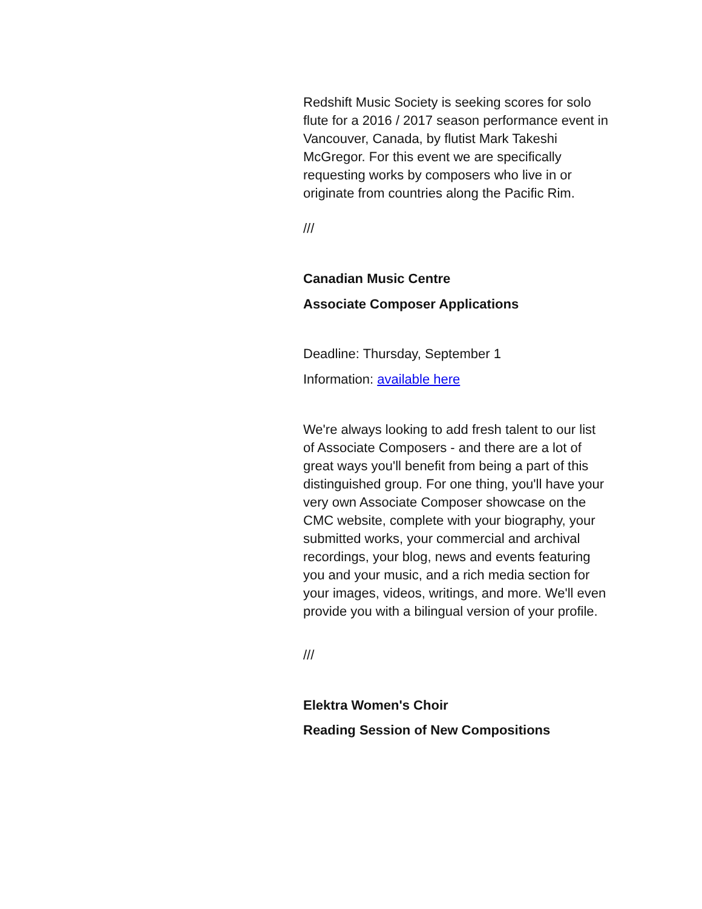Redshift Music Society is seeking scores for solo flute for a 2016 / 2017 season performance event in Vancouver, Canada, by flutist Mark Takeshi McGregor. For this event we are specifically requesting works by composers who live in or originate from countries along the Pacific Rim.
///
Canadian Music Centre
Associate Composer Applications
Deadline: Thursday, September 1
Information: available here
We're always looking to add fresh talent to our list of Associate Composers - and there are a lot of great ways you'll benefit from being a part of this distinguished group. For one thing, you'll have your very own Associate Composer showcase on the CMC website, complete with your biography, your submitted works, your commercial and archival recordings, your blog, news and events featuring you and your music, and a rich media section for your images, videos, writings, and more. We'll even provide you with a bilingual version of your profile.
///
Elektra Women's Choir
Reading Session of New Compositions